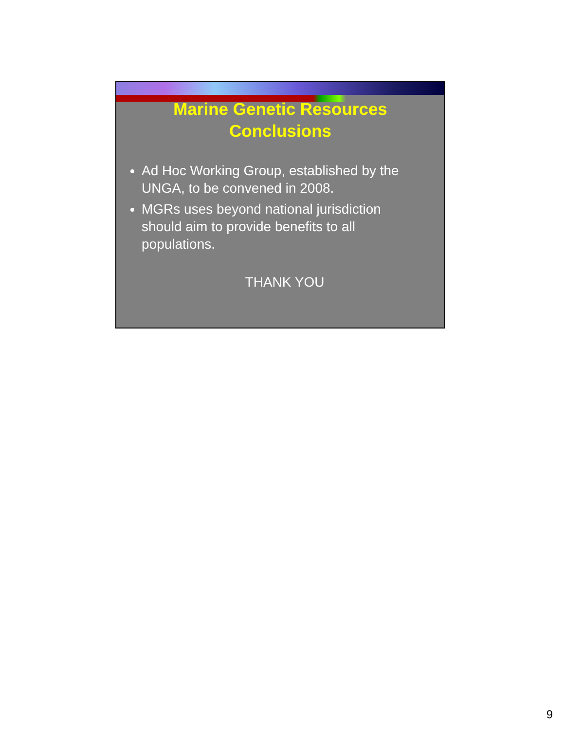Marine Genetic Resources
Conclusions
Ad Hoc Working Group, established by the UNGA, to be convened in 2008.
MGRs uses beyond national jurisdiction should aim to provide benefits to all populations.
THANK YOU
9